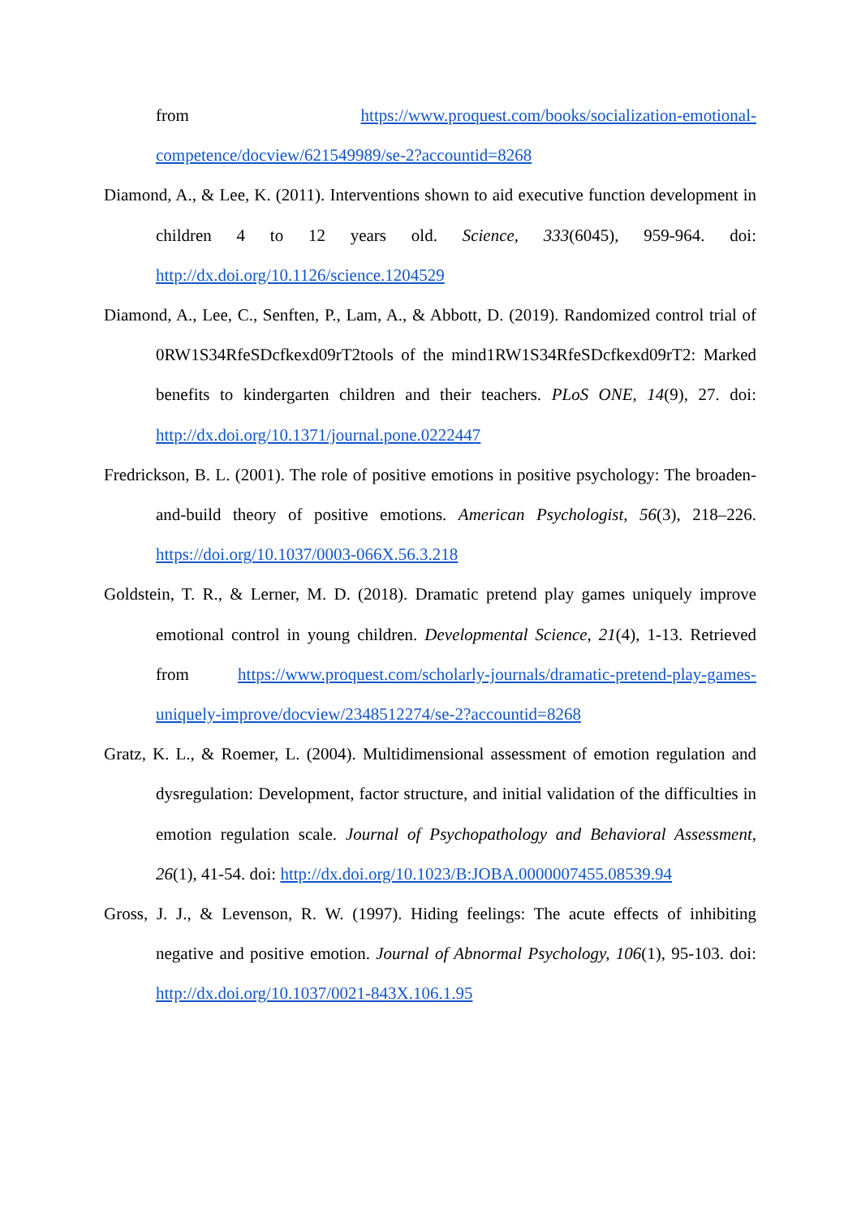from https://www.proquest.com/books/socialization-emotional-competence/docview/621549989/se-2?accountid=8268
Diamond, A., & Lee, K. (2011). Interventions shown to aid executive function development in children 4 to 12 years old. Science, 333(6045), 959-964. doi: http://dx.doi.org/10.1126/science.1204529
Diamond, A., Lee, C., Senften, P., Lam, A., & Abbott, D. (2019). Randomized control trial of 0RW1S34RfeSDcfkexd09rT2tools of the mind1RW1S34RfeSDcfkexd09rT2: Marked benefits to kindergarten children and their teachers. PLoS ONE, 14(9), 27. doi: http://dx.doi.org/10.1371/journal.pone.0222447
Fredrickson, B. L. (2001). The role of positive emotions in positive psychology: The broaden-and-build theory of positive emotions. American Psychologist, 56(3), 218–226. https://doi.org/10.1037/0003-066X.56.3.218
Goldstein, T. R., & Lerner, M. D. (2018). Dramatic pretend play games uniquely improve emotional control in young children. Developmental Science, 21(4), 1-13. Retrieved from https://www.proquest.com/scholarly-journals/dramatic-pretend-play-games-uniquely-improve/docview/2348512274/se-2?accountid=8268
Gratz, K. L., & Roemer, L. (2004). Multidimensional assessment of emotion regulation and dysregulation: Development, factor structure, and initial validation of the difficulties in emotion regulation scale. Journal of Psychopathology and Behavioral Assessment, 26(1), 41-54. doi: http://dx.doi.org/10.1023/B:JOBA.0000007455.08539.94
Gross, J. J., & Levenson, R. W. (1997). Hiding feelings: The acute effects of inhibiting negative and positive emotion. Journal of Abnormal Psychology, 106(1), 95-103. doi: http://dx.doi.org/10.1037/0021-843X.106.1.95